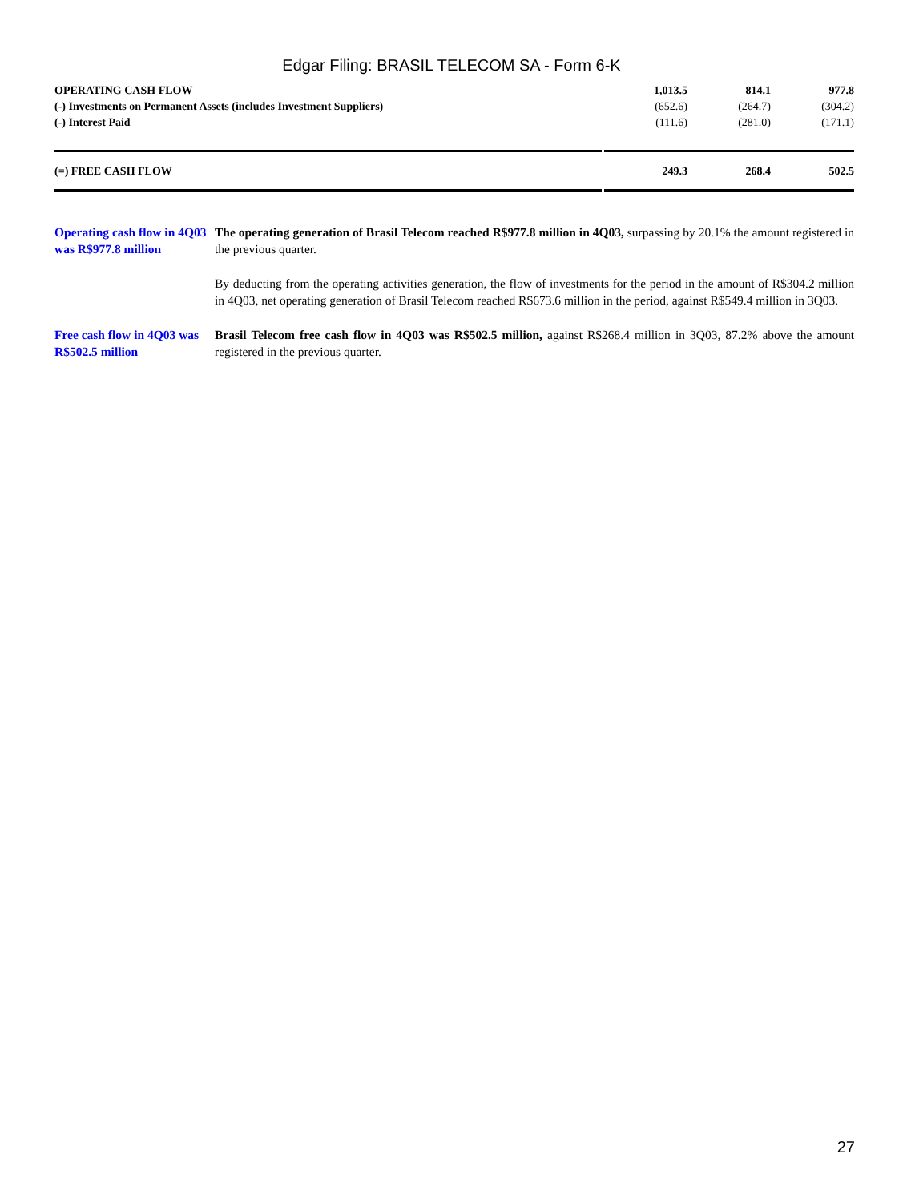Edgar Filing: BRASIL TELECOM SA - Form 6-K
| OPERATING CASH FLOW | | 1,013.5 | 814.1 | 977.8 |
| (-) Investments on Permanent Assets (includes Investment Suppliers) | | (652.6) | (264.7) | (304.2) |
| (-) Interest Paid | | (111.6) | (281.0) | (171.1) |
| (=) FREE CASH FLOW | | 249.3 | 268.4 | 502.5 |
Operating cash flow in 4Q03 was R$977.8 million
The operating generation of Brasil Telecom reached R$977.8 million in 4Q03, surpassing by 20.1% the amount registered in the previous quarter.
By deducting from the operating activities generation, the flow of investments for the period in the amount of R$304.2 million in 4Q03, net operating generation of Brasil Telecom reached R$673.6 million in the period, against R$549.4 million in 3Q03.
Free cash flow in 4Q03 was R$502.5 million
Brasil Telecom free cash flow in 4Q03 was R$502.5 million, against R$268.4 million in 3Q03, 87.2% above the amount registered in the previous quarter.
27